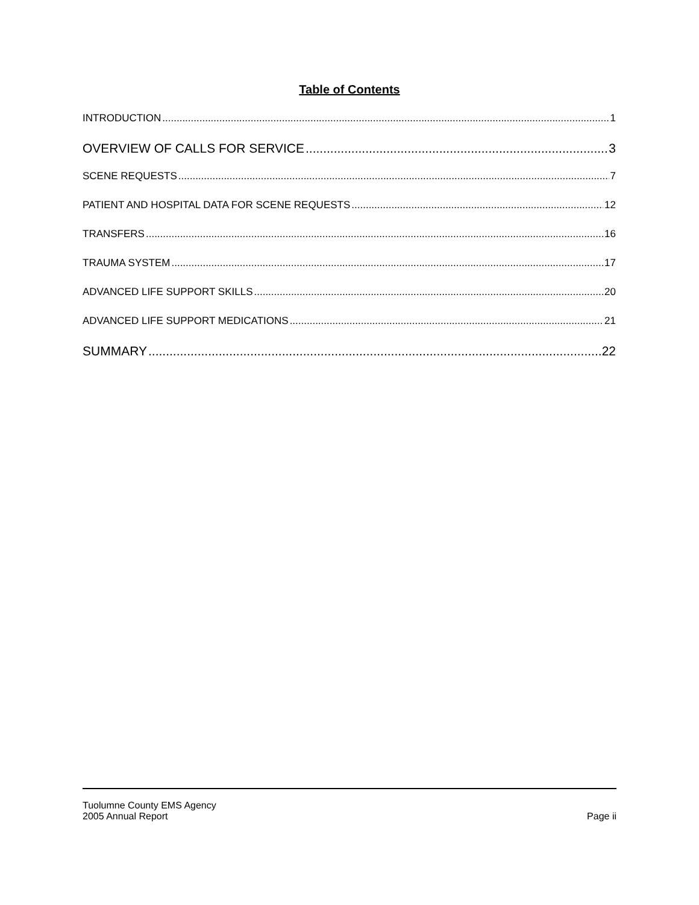Table of Contents
INTRODUCTION 1
OVERVIEW OF CALLS FOR SERVICE 3
SCENE REQUESTS 7
PATIENT AND HOSPITAL DATA FOR SCENE REQUESTS 12
TRANSFERS 16
TRAUMA SYSTEM 17
ADVANCED LIFE SUPPORT SKILLS 20
ADVANCED LIFE SUPPORT MEDICATIONS 21
SUMMARY 22
Tuolumne County EMS Agency
2005 Annual Report
Page ii